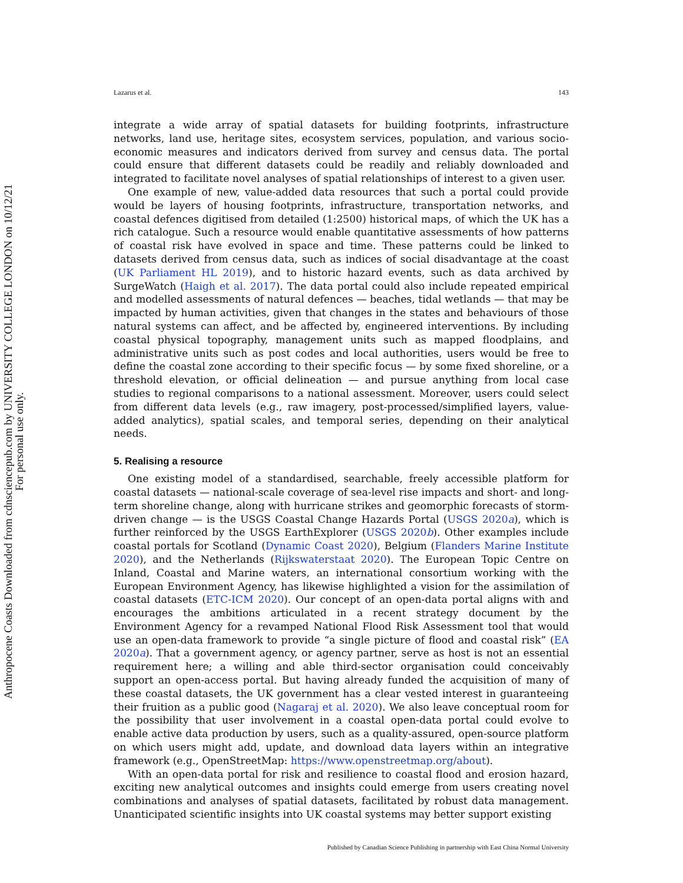Anthropocene Coasts Downloaded from cdnsciencepub.com by UNIVERSITY COLLEGE LONDON on 10/12/21
For personal use only.
Lazarus et al. 143
integrate a wide array of spatial datasets for building footprints, infrastructure networks, land use, heritage sites, ecosystem services, population, and various socio-economic measures and indicators derived from survey and census data. The portal could ensure that different datasets could be readily and reliably downloaded and integrated to facilitate novel analyses of spatial relationships of interest to a given user.
One example of new, value-added data resources that such a portal could provide would be layers of housing footprints, infrastructure, transportation networks, and coastal defences digitised from detailed (1:2500) historical maps, of which the UK has a rich catalogue. Such a resource would enable quantitative assessments of how patterns of coastal risk have evolved in space and time. These patterns could be linked to datasets derived from census data, such as indices of social disadvantage at the coast (UK Parliament HL 2019), and to historic hazard events, such as data archived by SurgeWatch (Haigh et al. 2017). The data portal could also include repeated empirical and modelled assessments of natural defences — beaches, tidal wetlands — that may be impacted by human activities, given that changes in the states and behaviours of those natural systems can affect, and be affected by, engineered interventions. By including coastal physical topography, management units such as mapped floodplains, and administrative units such as post codes and local authorities, users would be free to define the coastal zone according to their specific focus — by some fixed shoreline, or a threshold elevation, or official delineation — and pursue anything from local case studies to regional comparisons to a national assessment. Moreover, users could select from different data levels (e.g., raw imagery, post-processed/simplified layers, value-added analytics), spatial scales, and temporal series, depending on their analytical needs.
5. Realising a resource
One existing model of a standardised, searchable, freely accessible platform for coastal datasets — national-scale coverage of sea-level rise impacts and short- and long-term shoreline change, along with hurricane strikes and geomorphic forecasts of storm-driven change — is the USGS Coastal Change Hazards Portal (USGS 2020a), which is further reinforced by the USGS EarthExplorer (USGS 2020b). Other examples include coastal portals for Scotland (Dynamic Coast 2020), Belgium (Flanders Marine Institute 2020), and the Netherlands (Rijkswaterstaat 2020). The European Topic Centre on Inland, Coastal and Marine waters, an international consortium working with the European Environment Agency, has likewise highlighted a vision for the assimilation of coastal datasets (ETC-ICM 2020). Our concept of an open-data portal aligns with and encourages the ambitions articulated in a recent strategy document by the Environment Agency for a revamped National Flood Risk Assessment tool that would use an open-data framework to provide “a single picture of flood and coastal risk” (EA 2020a). That a government agency, or agency partner, serve as host is not an essential requirement here; a willing and able third-sector organisation could conceivably support an open-access portal. But having already funded the acquisition of many of these coastal datasets, the UK government has a clear vested interest in guaranteeing their fruition as a public good (Nagaraj et al. 2020). We also leave conceptual room for the possibility that user involvement in a coastal open-data portal could evolve to enable active data production by users, such as a quality-assured, open-source platform on which users might add, update, and download data layers within an integrative framework (e.g., OpenStreetMap: https://www.openstreetmap.org/about).
With an open-data portal for risk and resilience to coastal flood and erosion hazard, exciting new analytical outcomes and insights could emerge from users creating novel combinations and analyses of spatial datasets, facilitated by robust data management. Unanticipated scientific insights into UK coastal systems may better support existing
Published by Canadian Science Publishing in partnership with East China Normal University